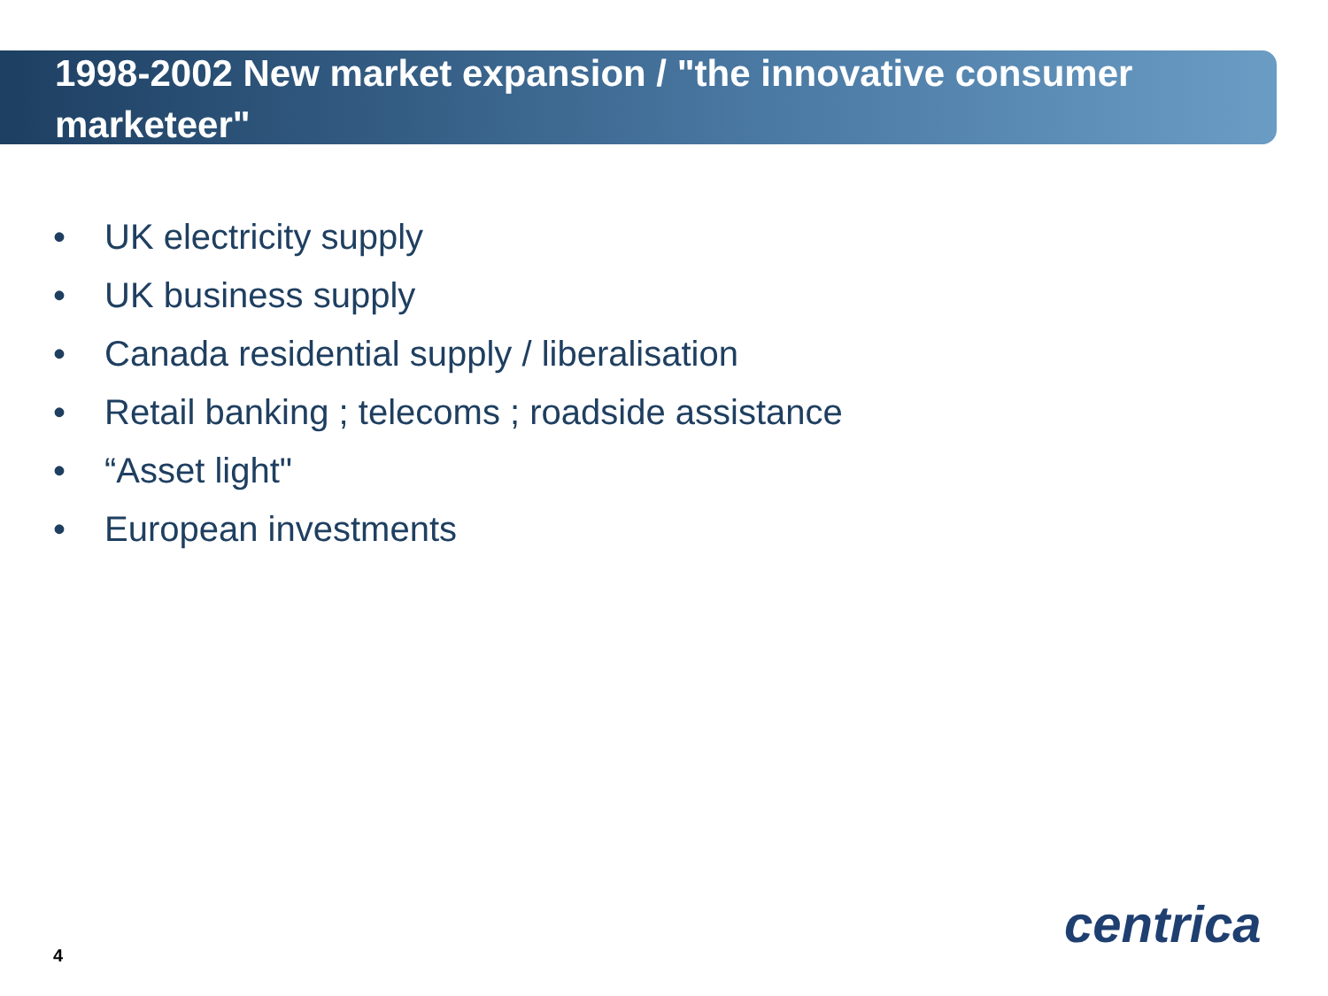1998-2002 New market expansion / "the innovative consumer marketeer"
• UK electricity supply
• UK business supply
• Canada residential supply / liberalisation
• Retail banking ; telecoms ; roadside assistance
• “Asset light"
• European investments
4
centrica